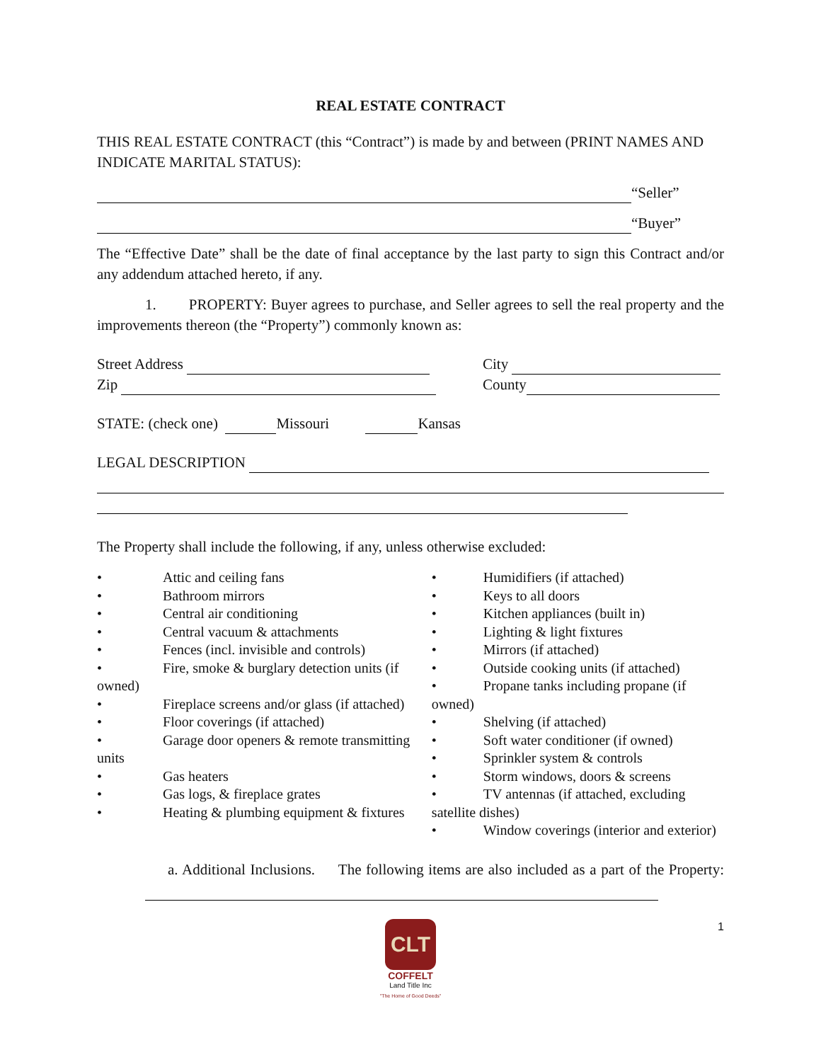REAL ESTATE CONTRACT
THIS REAL ESTATE CONTRACT (this “Contract”) is made by and between (PRINT NAMES AND INDICATE MARITAL STATUS):
“Seller”
“Buyer”
The “Effective Date” shall be the date of final acceptance by the last party to sign this Contract and/or any addendum attached hereto, if any.
1. PROPERTY: Buyer agrees to purchase, and Seller agrees to sell the real property and the improvements thereon (the “Property”) commonly known as:
Street Address City
Zip County
STATE: (check one) Missouri Kansas
LEGAL DESCRIPTION
The Property shall include the following, if any, unless otherwise excluded:
• Attic and ceiling fans
• Bathroom mirrors
• Central air conditioning
• Central vacuum & attachments
• Fences (incl. invisible and controls)
• Fire, smoke & burglary detection units (if owned)
• Fireplace screens and/or glass (if attached)
• Floor coverings (if attached)
• Garage door openers & remote transmitting units
• Gas heaters
• Gas logs, & fireplace grates
• Heating & plumbing equipment & fixtures
• Humidifiers (if attached)
• Keys to all doors
• Kitchen appliances (built in)
• Lighting & light fixtures
• Mirrors (if attached)
• Outside cooking units (if attached)
• Propane tanks including propane (if owned)
• Shelving (if attached)
• Soft water conditioner (if owned)
• Sprinkler system & controls
• Storm windows, doors & screens
• TV antennas (if attached, excluding satellite dishes)
• Window coverings (interior and exterior)
a. Additional Inclusions. The following items are also included as a part of the Property:
1
CLT
COFFELT
Land Title Inc
"The Home of Good Deeds"